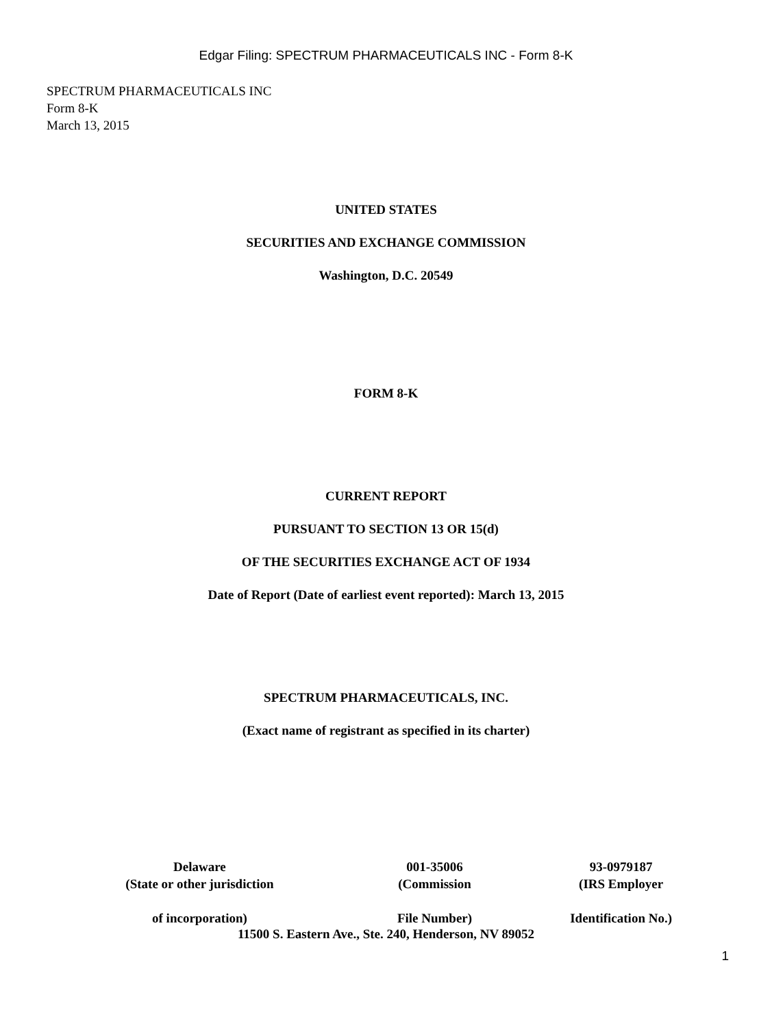Edgar Filing: SPECTRUM PHARMACEUTICALS INC - Form 8-K
SPECTRUM PHARMACEUTICALS INC
Form 8-K
March 13, 2015
UNITED STATES
SECURITIES AND EXCHANGE COMMISSION
Washington, D.C. 20549
FORM 8-K
CURRENT REPORT
PURSUANT TO SECTION 13 OR 15(d)
OF THE SECURITIES EXCHANGE ACT OF 1934
Date of Report (Date of earliest event reported): March 13, 2015
SPECTRUM PHARMACEUTICALS, INC.
(Exact name of registrant as specified in its charter)
| Delaware | 001-35006 | 93-0979187 |
| (State or other jurisdiction | (Commission | (IRS Employer |
| of incorporation) | File Number) | Identification No.) |
11500 S. Eastern Ave., Ste. 240, Henderson, NV 89052
1